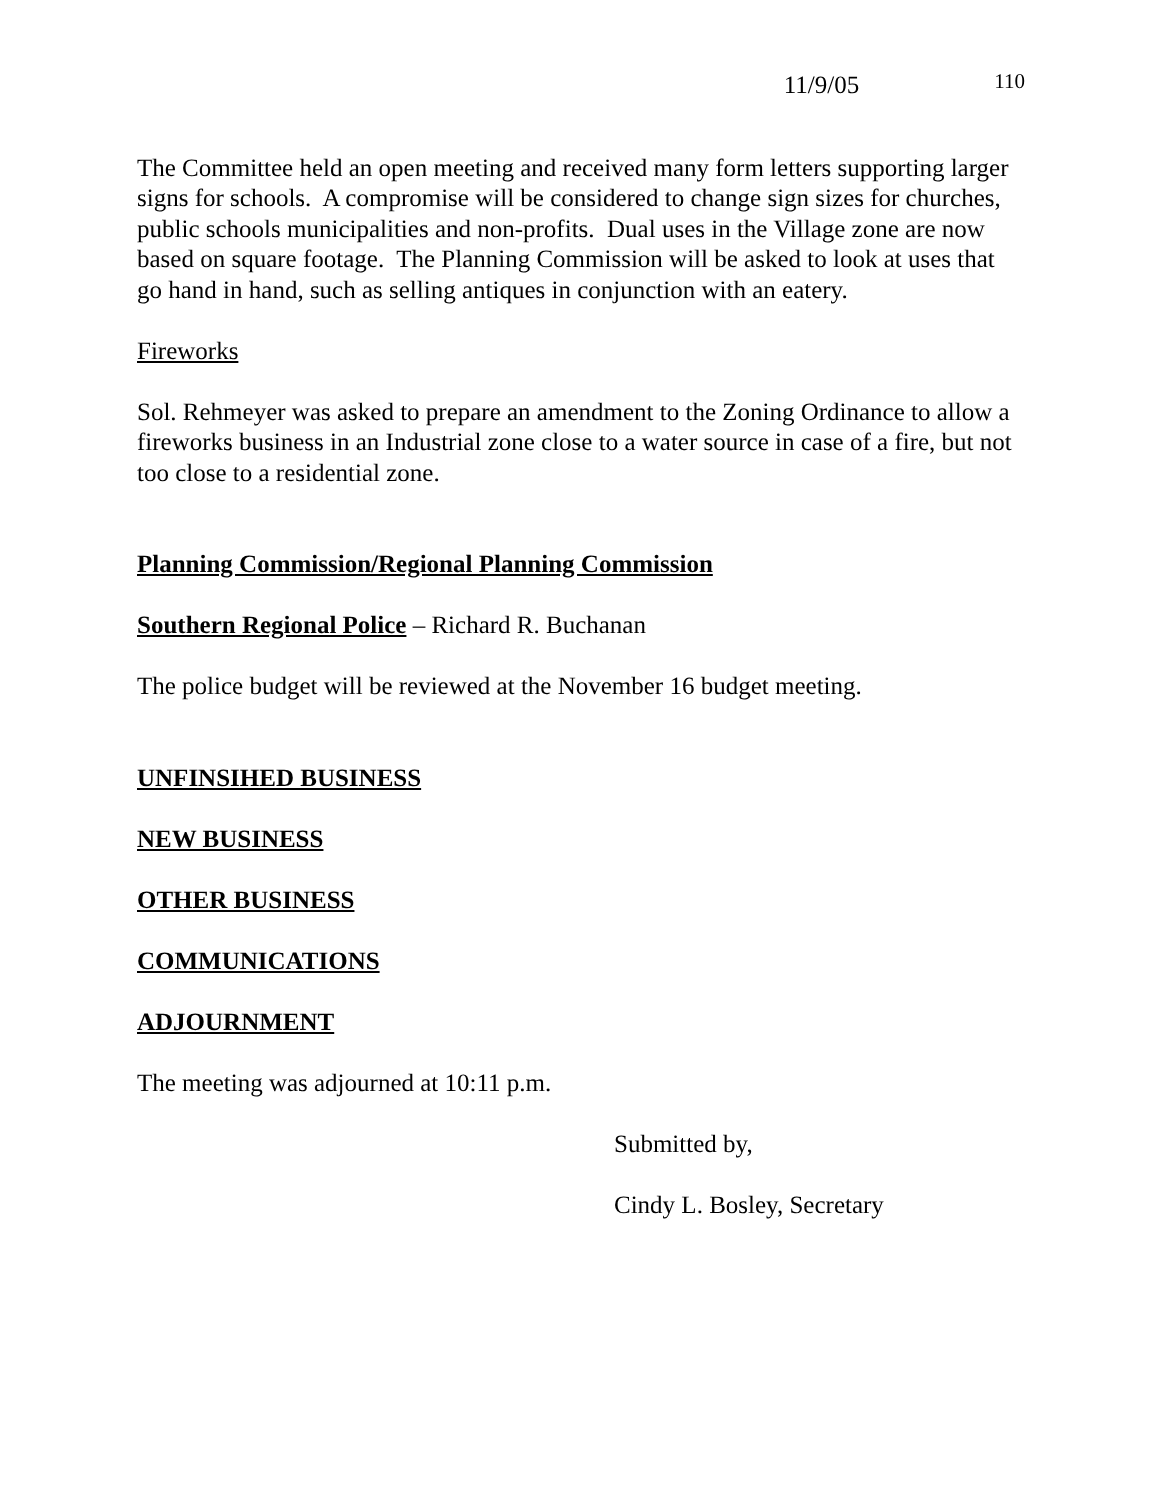11/9/05 110
The Committee held an open meeting and received many form letters supporting larger signs for schools. A compromise will be considered to change sign sizes for churches, public schools municipalities and non-profits. Dual uses in the Village zone are now based on square footage. The Planning Commission will be asked to look at uses that go hand in hand, such as selling antiques in conjunction with an eatery.
Fireworks
Sol. Rehmeyer was asked to prepare an amendment to the Zoning Ordinance to allow a fireworks business in an Industrial zone close to a water source in case of a fire, but not too close to a residential zone.
Planning Commission/Regional Planning Commission
Southern Regional Police – Richard R. Buchanan
The police budget will be reviewed at the November 16 budget meeting.
UNFINSIHED BUSINESS
NEW BUSINESS
OTHER BUSINESS
COMMUNICATIONS
ADJOURNMENT
The meeting was adjourned at 10:11 p.m.
Submitted by,
Cindy L. Bosley, Secretary